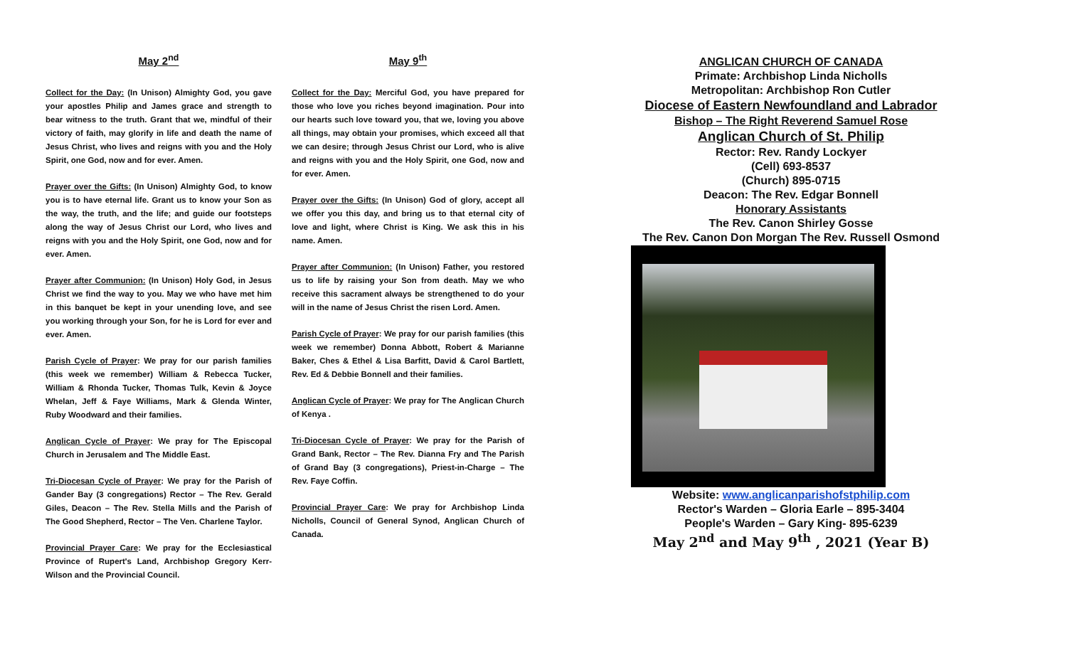May 2<sup>nd</sup>
Collect for the Day: (In Unison) Almighty God, you gave your apostles Philip and James grace and strength to bear witness to the truth. Grant that we, mindful of their victory of faith, may glorify in life and death the name of Jesus Christ, who lives and reigns with you and the Holy Spirit, one God, now and for ever. Amen.
Prayer over the Gifts: (In Unison) Almighty God, to know you is to have eternal life. Grant us to know your Son as the way, the truth, and the life; and guide our footsteps along the way of Jesus Christ our Lord, who lives and reigns with you and the Holy Spirit, one God, now and for ever. Amen.
Prayer after Communion: (In Unison) Holy God, in Jesus Christ we find the way to you. May we who have met him in this banquet be kept in your unending love, and see you working through your Son, for he is Lord for ever and ever. Amen.
Parish Cycle of Prayer: We pray for our parish families (this week we remember) William & Rebecca Tucker, William & Rhonda Tucker, Thomas Tulk, Kevin & Joyce Whelan, Jeff & Faye Williams, Mark & Glenda Winter, Ruby Woodward and their families.
Anglican Cycle of Prayer: We pray for The Episcopal Church in Jerusalem and The Middle East.
Tri-Diocesan Cycle of Prayer: We pray for the Parish of Gander Bay (3 congregations) Rector – The Rev. Gerald Giles, Deacon – The Rev. Stella Mills and the Parish of The Good Shepherd, Rector – The Ven. Charlene Taylor.
Provincial Prayer Care: We pray for the Ecclesiastical Province of Rupert's Land, Archbishop Gregory Kerr-Wilson and the Provincial Council.
May 9<sup>th</sup>
Collect for the Day: Merciful God, you have prepared for those who love you riches beyond imagination. Pour into our hearts such love toward you, that we, loving you above all things, may obtain your promises, which exceed all that we can desire; through Jesus Christ our Lord, who is alive and reigns with you and the Holy Spirit, one God, now and for ever. Amen.
Prayer over the Gifts: (In Unison) God of glory, accept all we offer you this day, and bring us to that eternal city of love and light, where Christ is King. We ask this in his name. Amen.
Prayer after Communion: (In Unison) Father, you restored us to life by raising your Son from death. May we who receive this sacrament always be strengthened to do your will in the name of Jesus Christ the risen Lord. Amen.
Parish Cycle of Prayer: We pray for our parish families (this week we remember) Donna Abbott, Robert & Marianne Baker, Ches & Ethel & Lisa Barfitt, David & Carol Bartlett, Rev. Ed & Debbie Bonnell and their families.
Anglican Cycle of Prayer: We pray for The Anglican Church of Kenya .
Tri-Diocesan Cycle of Prayer: We pray for the Parish of Grand Bank, Rector – The Rev. Dianna Fry and The Parish of Grand Bay (3 congregations), Priest-in-Charge – The Rev. Faye Coffin.
Provincial Prayer Care: We pray for Archbishop Linda Nicholls, Council of General Synod, Anglican Church of Canada.
ANGLICAN CHURCH OF CANADA
Primate: Archbishop Linda Nicholls
Metropolitan: Archbishop Ron Cutler
Diocese of Eastern Newfoundland and Labrador
Bishop – The Right Reverend Samuel Rose
Anglican Church of St. Philip
Rector: Rev. Randy Lockyer
(Cell) 693-8537
(Church) 895-0715
Deacon: The Rev. Edgar Bonnell
Honorary Assistants
The Rev. Canon Shirley Gosse
The Rev. Canon Don Morgan The Rev. Russell Osmond
Website: www.anglicanparishofstphilip.com
Rector's Warden – Gloria Earle – 895-3404
People's Warden – Gary King- 895-6239
May 2<sup>nd</sup> and May 9<sup>th</sup> , 2021 (Year B)